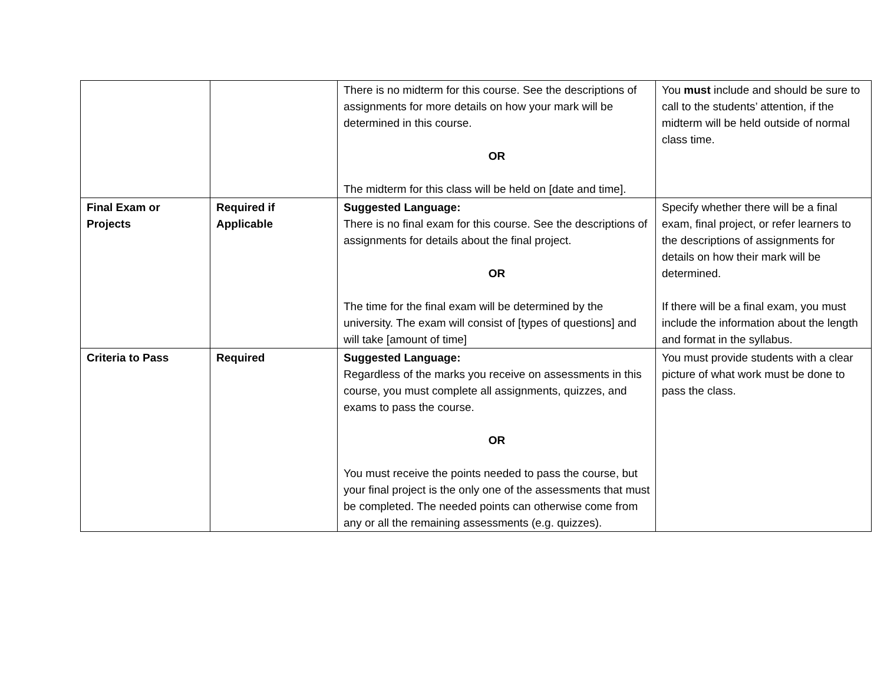| | | There is no midterm for this course. See the descriptions of assignments for more details on how your mark will be determined in this course. OR The midterm for this class will be held on [date and time]. | You must include and should be sure to call to the students’ attention, if the midterm will be held outside of normal class time. |
| Final Exam or Projects | Required if Applicable | Suggested Language: There is no final exam for this course. See the descriptions of assignments for details about the final project. OR The time for the final exam will be determined by the university. The exam will consist of [types of questions] and will take [amount of time] | Specify whether there will be a final exam, final project, or refer learners to the descriptions of assignments for details on how their mark will be determined. If there will be a final exam, you must include the information about the length and format in the syllabus. |
| Criteria to Pass | Required | Suggested Language: Regardless of the marks you receive on assessments in this course, you must complete all assignments, quizzes, and exams to pass the course. OR You must receive the points needed to pass the course, but your final project is the only one of the assessments that must be completed. The needed points can otherwise come from any or all the remaining assessments (e.g. quizzes). | You must provide students with a clear picture of what work must be done to pass the class. |